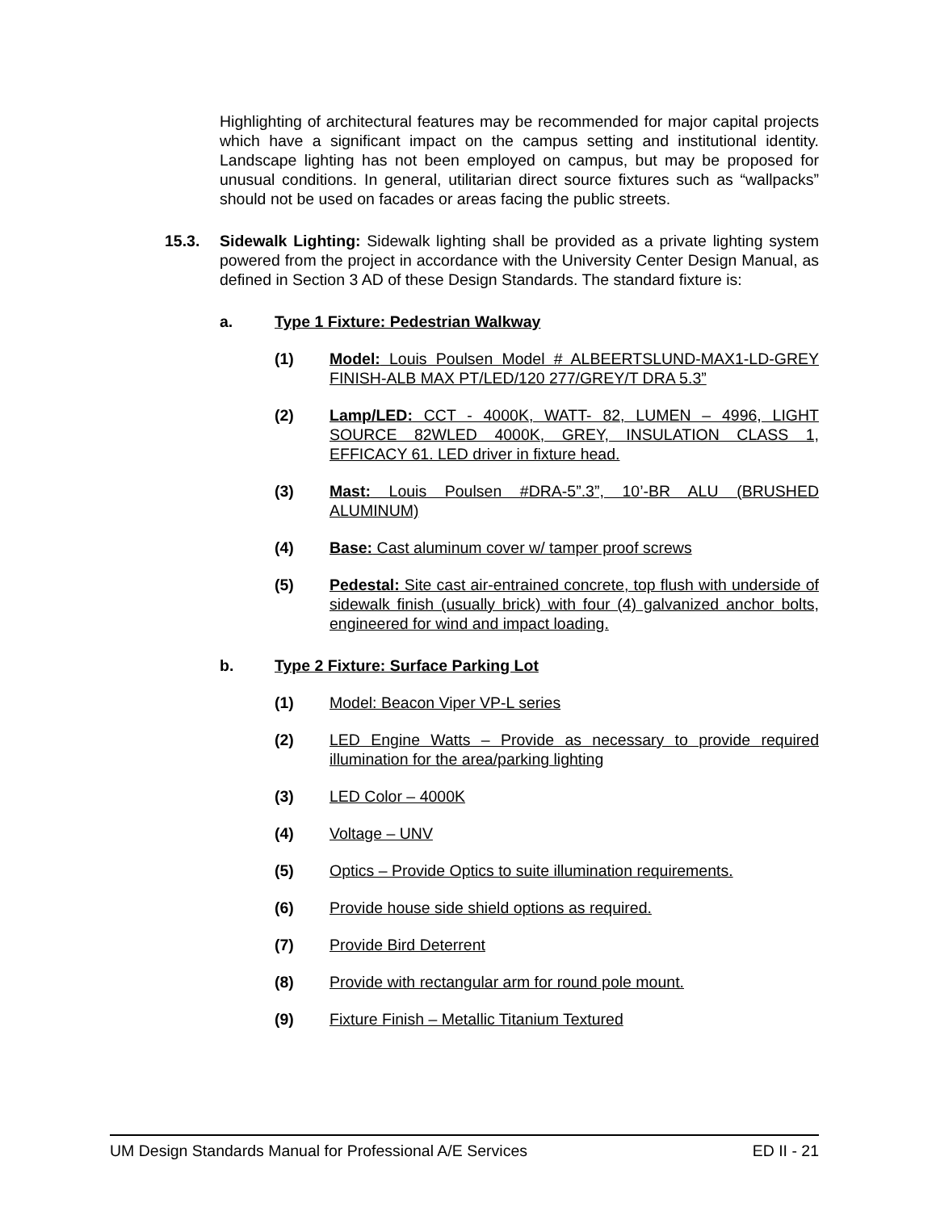Highlighting of architectural features may be recommended for major capital projects which have a significant impact on the campus setting and institutional identity. Landscape lighting has not been employed on campus, but may be proposed for unusual conditions. In general, utilitarian direct source fixtures such as “wallpacks” should not be used on facades or areas facing the public streets.
15.3. Sidewalk Lighting: Sidewalk lighting shall be provided as a private lighting system powered from the project in accordance with the University Center Design Manual, as defined in Section 3 AD of these Design Standards. The standard fixture is:
a. Type 1 Fixture: Pedestrian Walkway
(1) Model: Louis Poulsen Model # ALBEERTSLUND-MAX1-LD-GREY FINISH-ALB MAX PT/LED/120 277/GREY/T DRA 5.3”
(2) Lamp/LED: CCT - 4000K, WATT- 82, LUMEN – 4996, LIGHT SOURCE 82WLED 4000K, GREY, INSULATION CLASS 1, EFFICACY 61. LED driver in fixture head.
(3) Mast: Louis Poulsen #DRA-5”.3”, 10’-BR ALU (BRUSHED ALUMINUM)
(4) Base: Cast aluminum cover w/ tamper proof screws
(5) Pedestal: Site cast air-entrained concrete, top flush with underside of sidewalk finish (usually brick) with four (4) galvanized anchor bolts, engineered for wind and impact loading.
b. Type 2 Fixture: Surface Parking Lot
(1) Model: Beacon Viper VP-L series
(2) LED Engine Watts – Provide as necessary to provide required illumination for the area/parking lighting
(3) LED Color – 4000K
(4) Voltage – UNV
(5) Optics – Provide Optics to suite illumination requirements.
(6) Provide house side shield options as required.
(7) Provide Bird Deterrent
(8) Provide with rectangular arm for round pole mount.
(9) Fixture Finish – Metallic Titanium Textured
UM Design Standards Manual for Professional A/E Services ED II - 21